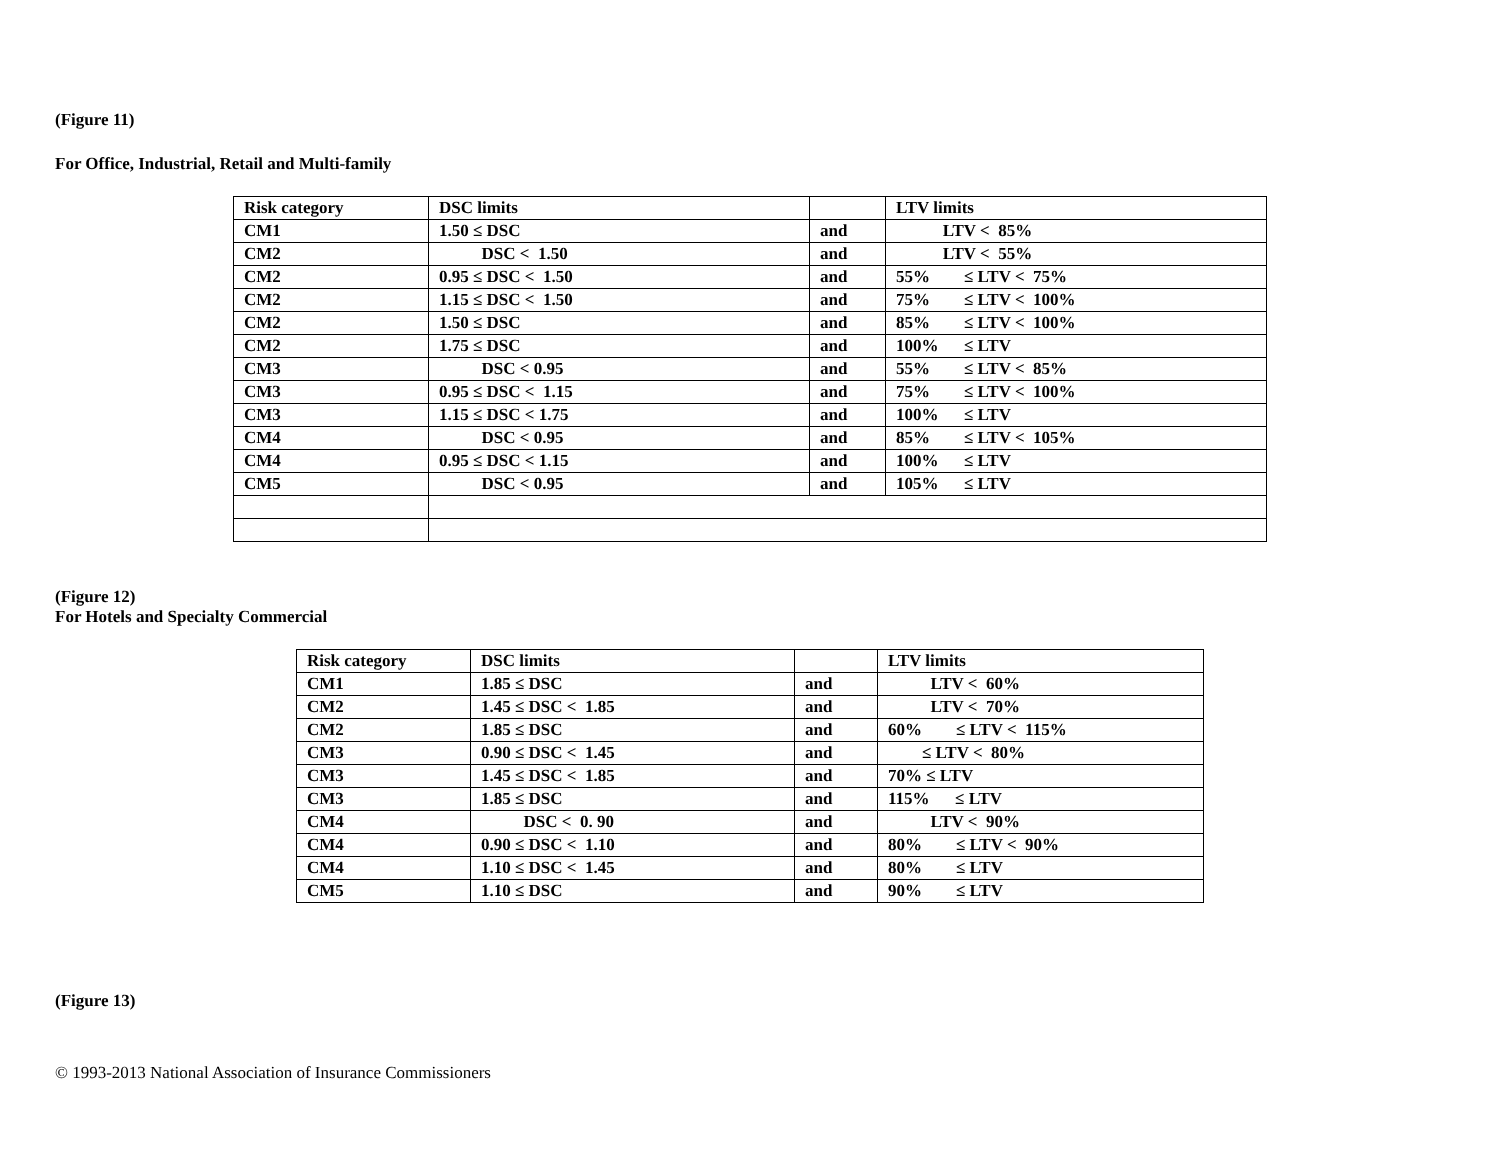(Figure 11)
For Office, Industrial, Retail and Multi-family
| Risk category | DSC limits | | LTV limits |
| CM1 | 1.50 ≤ DSC | and | LTV < 85% |
| CM2 | DSC < 1.50 | and | LTV < 55% |
| CM2 | 0.95 ≤ DSC < 1.50 | and | 55% ≤ LTV < 75% |
| CM2 | 1.15 ≤ DSC < 1.50 | and | 75% ≤ LTV < 100% |
| CM2 | 1.50 ≤ DSC | and | 85% ≤ LTV < 100% |
| CM2 | 1.75 ≤ DSC | and | 100% ≤ LTV |
| CM3 | DSC < 0.95 | and | 55% ≤ LTV < 85% |
| CM3 | 0.95 ≤ DSC < 1.15 | and | 75% ≤ LTV < 100% |
| CM3 | 1.15 ≤ DSC < 1.75 | and | 100% ≤ LTV |
| CM4 | DSC < 0.95 | and | 85% ≤ LTV < 105% |
| CM4 | 0.95 ≤ DSC < 1.15 | and | 100% ≤ LTV |
| CM5 | DSC < 0.95 | and | 105% ≤ LTV |
(Figure 12)
For Hotels and Specialty Commercial
| Risk category | DSC limits | | LTV limits |
| CM1 | 1.85 ≤ DSC | and | LTV < 60% |
| CM2 | 1.45 ≤ DSC < 1.85 | and | LTV < 70% |
| CM2 | 1.85 ≤ DSC | and | 60% ≤ LTV < 115% |
| CM3 | 0.90 ≤ DSC < 1.45 | and | ≤ LTV < 80% |
| CM3 | 1.45 ≤ DSC < 1.85 | and | 70% ≤ LTV |
| CM3 | 1.85 ≤ DSC | and | 115% ≤ LTV |
| CM4 | DSC < 0. 90 | and | LTV < 90% |
| CM4 | 0.90 ≤ DSC < 1.10 | and | 80% ≤ LTV < 90% |
| CM4 | 1.10 ≤ DSC < 1.45 | and | 80% ≤ LTV |
| CM5 | 1.10 ≤ DSC | and | 90% ≤ LTV |
(Figure 13)
© 1993-2013 National Association of Insurance Commissioners